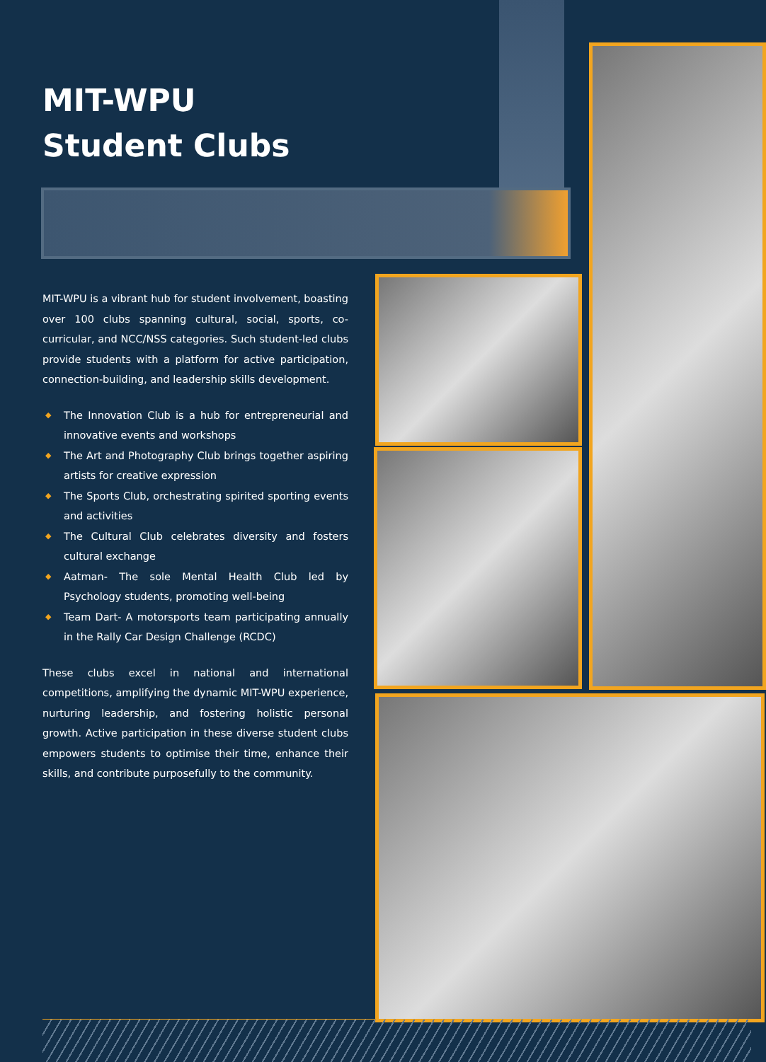MIT-WPU
Student Clubs
MIT-WPU is a vibrant hub for student involvement, boasting over 100 clubs spanning cultural, social, sports, co-curricular, and NCC/NSS categories. Such student-led clubs provide students with a platform for active participation, connection-building, and leadership skills development.
◆ The Innovation Club is a hub for entrepreneurial and innovative events and workshops
◆ The Art and Photography Club brings together aspiring artists for creative expression
◆ The Sports Club, orchestrating spirited sporting events and activities
◆ The Cultural Club celebrates diversity and fosters cultural exchange
◆ Aatman- The sole Mental Health Club led by Psychology students, promoting well-being
◆ Team Dart- A motorsports team participating annually in the Rally Car Design Challenge (RCDC)
These clubs excel in national and international competitions, amplifying the dynamic MIT-WPU experience, nurturing leadership, and fostering holistic personal growth. Active participation in these diverse student clubs empowers students to optimise their time, enhance their skills, and contribute purposefully to the community.